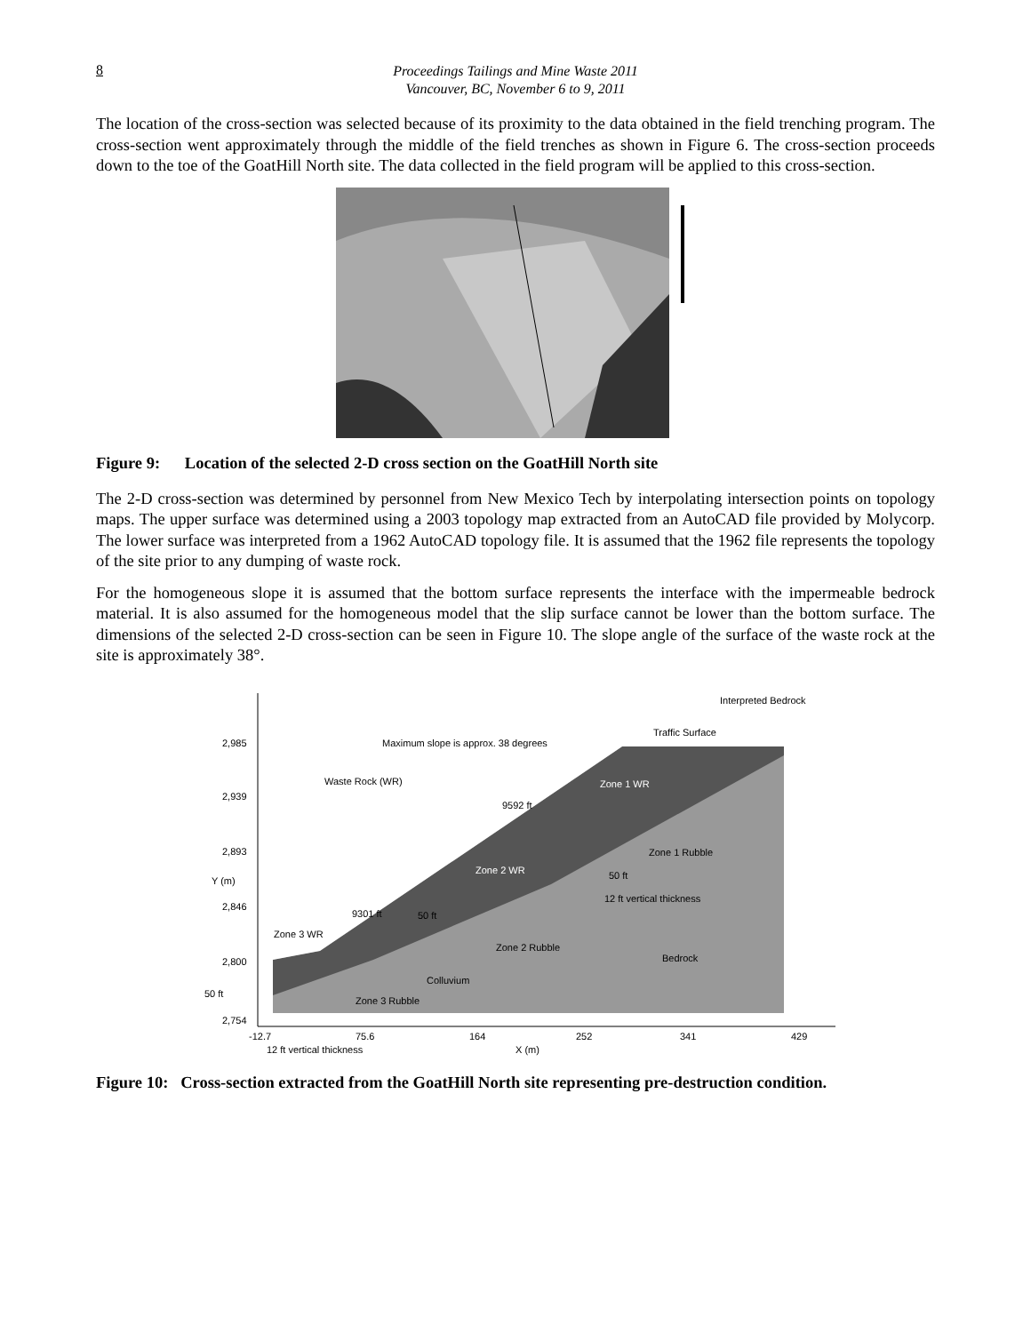8 Proceedings Tailings and Mine Waste 2011
Vancouver, BC, November 6 to 9, 2011
The location of the cross-section was selected because of its proximity to the data obtained in the field trenching program. The cross-section went approximately through the middle of the field trenches as shown in Figure 6. The cross-section proceeds down to the toe of the GoatHill North site. The data collected in the field program will be applied to this cross-section.
Figure 9: Location of the selected 2-D cross section on the GoatHill North site
The 2-D cross-section was determined by personnel from New Mexico Tech by interpolating intersection points on topology maps. The upper surface was determined using a 2003 topology map extracted from an AutoCAD file provided by Molycorp. The lower surface was interpreted from a 1962 AutoCAD topology file. It is assumed that the 1962 file represents the topology of the site prior to any dumping of waste rock.
For the homogeneous slope it is assumed that the bottom surface represents the interface with the impermeable bedrock material. It is also assumed for the homogeneous model that the slip surface cannot be lower than the bottom surface. The dimensions of the selected 2-D cross-section can be seen in Figure 10. The slope angle of the surface of the waste rock at the site is approximately 38°.
Interpreted Bedrock
Traffic Surface
Maximum slope is approx. 38 degrees
Waste Rock (WR)
Zone 1 WR
9592 ft
Zone 1 Rubble
Zone 2 WR
50 ft
12 ft vertical thickness
9301 ft
50 ft
Zone 3 WR
Zone 2 Rubble
Bedrock
Colluvium
50 ft
Zone 3 Rubble
2,985
2,939
2,893
2,846
2,800
2,754
Y (m)
-12.7
75.6
164
252
341
429
12 ft vertical thickness
X (m)
Figure 10: Cross-section extracted from the GoatHill North site representing pre-destruction condition.